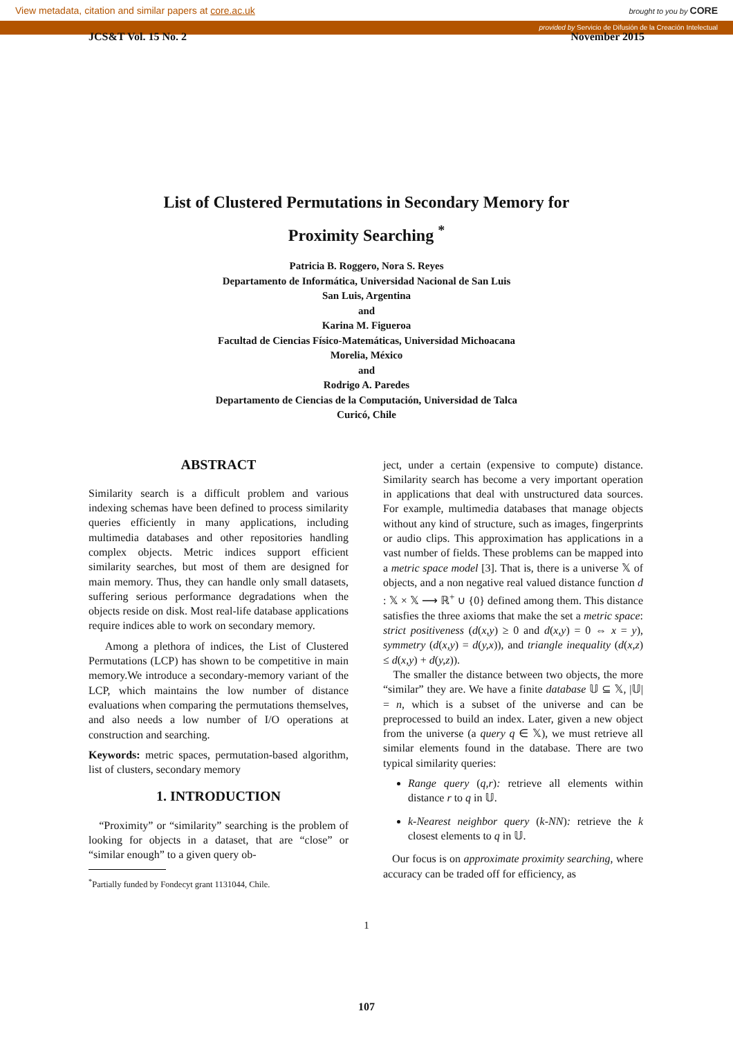View metadata, citation and similar papers at core.ac.uk brought to you by CORE
provided by Servicio de Difusión de la Creación Intelectual
JCS&T Vol. 15 No. 2 November 2015
List of Clustered Permutations in Secondary Memory for
Proximity Searching <sup>*</sup>
Patricia B. Roggero, Nora S. Reyes
Departamento de Informática, Universidad Nacional de San Luis
San Luis, Argentina
and
Karina M. Figueroa
Facultad de Ciencias Físico-Matemáticas, Universidad Michoacana
Morelia, México
and
Rodrigo A. Paredes
Departamento de Ciencias de la Computación, Universidad de Talca
Curicó, Chile
ABSTRACT
Similarity search is a difficult problem and various indexing schemas have been defined to process similarity queries efficiently in many applications, including multimedia databases and other repositories handling complex objects. Metric indices support efficient similarity searches, but most of them are designed for main memory. Thus, they can handle only small datasets, suffering serious performance degradations when the objects reside on disk. Most real-life database applications require indices able to work on secondary memory.
Among a plethora of indices, the List of Clustered Permutations (LCP) has shown to be competitive in main memory.We introduce a secondary-memory variant of the LCP, which maintains the low number of distance evaluations when comparing the permutations themselves, and also needs a low number of I/O operations at construction and searching.
Keywords: metric spaces, permutation-based algorithm, list of clusters, secondary memory
1. INTRODUCTION
“Proximity” or “similarity” searching is the problem of looking for objects in a dataset, that are “close” or “similar enough” to a given query ob-
<sup>*</sup> Partially funded by Fondecyt grant 1131044, Chile.
ject, under a certain (expensive to compute) distance. Similarity search has become a very important operation in applications that deal with unstructured data sources. For example, multimedia databases that manage objects without any kind of structure, such as images, fingerprints or audio clips. This approximation has applications in a vast number of fields. These problems can be mapped into a metric space model [3]. That is, there is a universe 𝕏 of objects, and a non negative real valued distance function d : 𝕏 × 𝕏 ⟶ ℝ<sup>+</sup> ∪ {0} defined among them. This distance satisfies the three axioms that make the set a metric space: strict positiveness (d(x,y) ≥ 0 and d(x,y) = 0 ⇔ x = y), symmetry (d(x,y) = d(y,x)), and triangle inequality (d(x,z) ≤ d(x,y) + d(y,z)).
The smaller the distance between two objects, the more “similar” they are. We have a finite database 𝕌 ⊆ 𝕏, |𝕌| = n, which is a subset of the universe and can be preprocessed to build an index. Later, given a new object from the universe (a query q ∈ 𝕏), we must retrieve all similar elements found in the database. There are two typical similarity queries:
Range query (q,r): retrieve all elements within distance r to q in 𝕌.
k-Nearest neighbor query (k-NN): retrieve the k closest elements to q in 𝕌.
Our focus is on approximate proximity searching, where accuracy can be traded off for efficiency, as
1
107